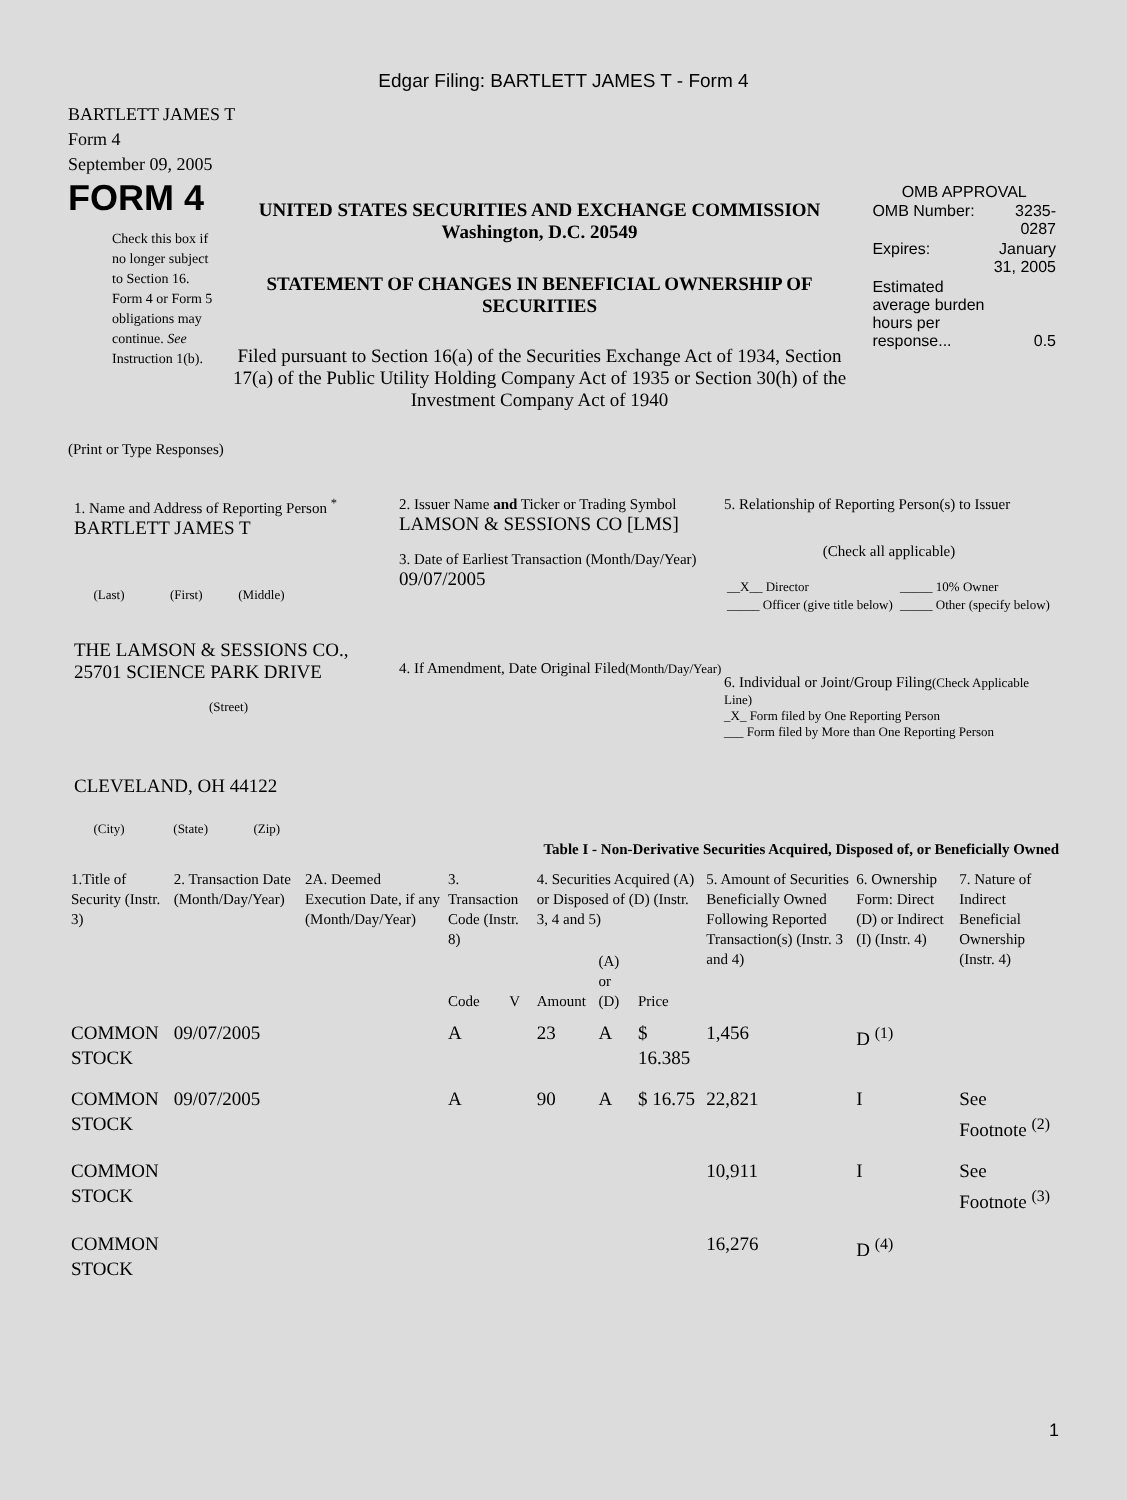Edgar Filing: BARTLETT JAMES T - Form 4
BARTLETT JAMES T
Form 4
September 09, 2005
FORM 4
Check this box if no longer subject to Section 16. Form 4 or Form 5 obligations may continue. See Instruction 1(b).
UNITED STATES SECURITIES AND EXCHANGE COMMISSION
Washington, D.C. 20549
STATEMENT OF CHANGES IN BENEFICIAL OWNERSHIP OF SECURITIES
Filed pursuant to Section 16(a) of the Securities Exchange Act of 1934, Section 17(a) of the Public Utility Holding Company Act of 1935 or Section 30(h) of the Investment Company Act of 1940
OMB APPROVAL
| OMB Number: | 3235-0287 |
| Expires: | January 31, 2005 |
| Estimated average burden hours per response... | 0.5 |
(Print or Type Responses)
1. Name and Address of Reporting Person <sup>*</sup>
BARTLETT JAMES T
(Last) (First) (Middle)
THE LAMSON & SESSIONS CO., 25701 SCIENCE PARK DRIVE
(Street)
CLEVELAND, OH 44122
(City) (State) (Zip)
2. Issuer Name and Ticker or Trading Symbol
LAMSON & SESSIONS CO [LMS]
3. Date of Earliest Transaction (Month/Day/Year)
09/07/2005
4. If Amendment, Date Original Filed(Month/Day/Year)
5. Relationship of Reporting Person(s) to Issuer
(Check all applicable)
| __X__ Director | _____ 10% Owner |
| _____ Officer (give title below) | _____ Other (specify below) |
6. Individual or Joint/Group Filing(Check Applicable Line)
_X_ Form filed by One Reporting Person
___ Form filed by More than One Reporting Person
Table I - Non-Derivative Securities Acquired, Disposed of, or Beneficially Owned
| 1.Title of Security (Instr. 3) | 2. Transaction Date (Month/Day/Year) | 2A. Deemed Execution Date, if any (Month/Day/Year) | 3. Transaction Code (Instr. 8) | | 4. Securities Acquired (A) or Disposed of (D) (Instr. 3, 4 and 5) | | | 5. Amount of Securities Beneficially Owned Following Reported Transaction(s) (Instr. 3 and 4) | 6. Ownership Form: Direct (D) or Indirect (I) (Instr. 4) | 7. Nature of Indirect Beneficial Ownership (Instr. 4) |
| --- | --- | --- | --- | --- | --- | --- | --- | --- | --- | --- |
| | | | Code | V | Amount | (A) or (D) | Price | | | |
| COMMON STOCK | 09/07/2005 | | A | | 23 | A | $ 16.385 | 1,456 | D <sup>(1)</sup> | |
| COMMON STOCK | 09/07/2005 | | A | | 90 | A | $ 16.75 | 22,821 | I | See Footnote <sup>(2)</sup> |
| COMMON STOCK | | | | | | | | 10,911 | I | See Footnote <sup>(3)</sup> |
| COMMON STOCK | | | | | | | | 16,276 | D <sup>(4)</sup> | |
1